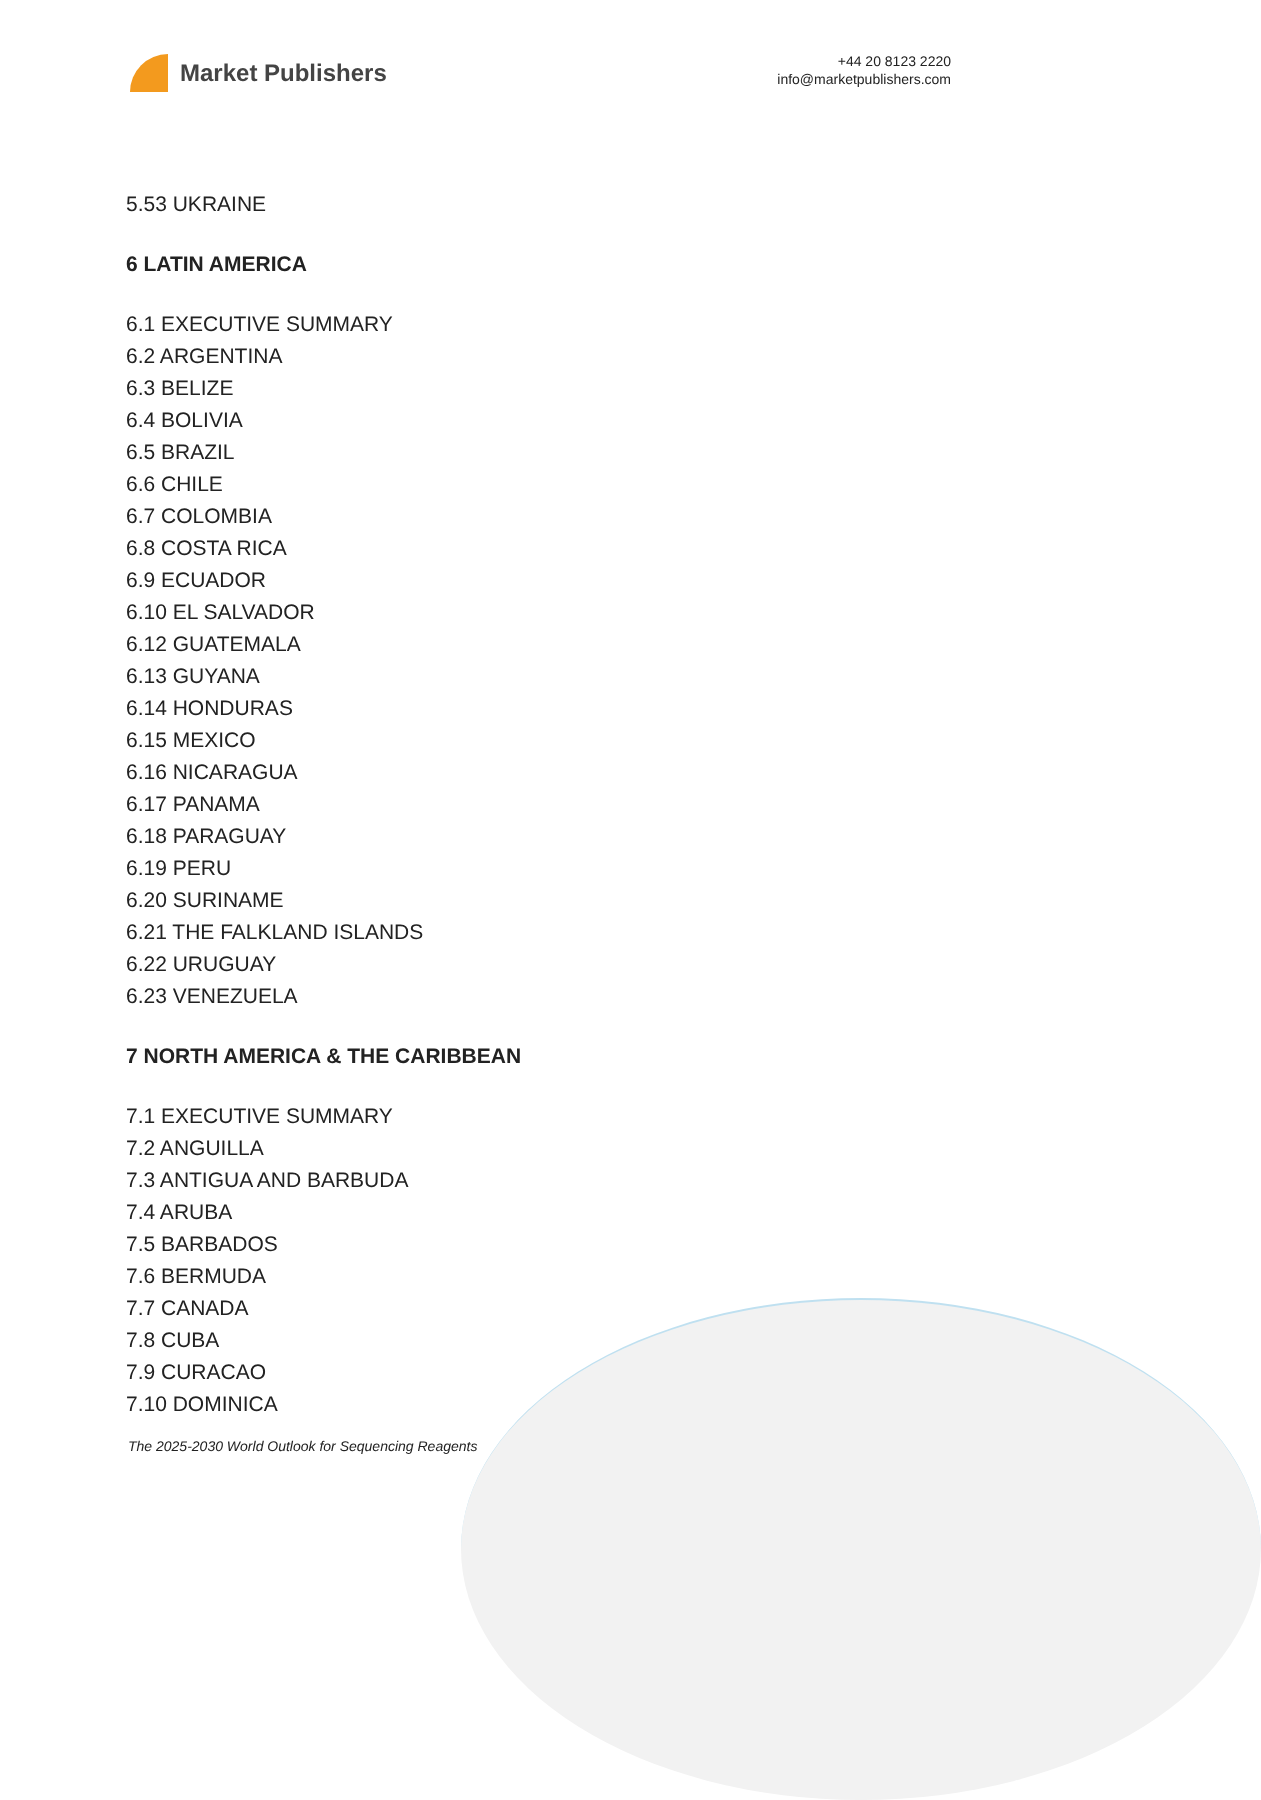Market Publishers
+44 20 8123 2220
info@marketpublishers.com
5.53 UKRAINE
6 LATIN AMERICA
6.1 EXECUTIVE SUMMARY
6.2 ARGENTINA
6.3 BELIZE
6.4 BOLIVIA
6.5 BRAZIL
6.6 CHILE
6.7 COLOMBIA
6.8 COSTA RICA
6.9 ECUADOR
6.10 EL SALVADOR
6.12 GUATEMALA
6.13 GUYANA
6.14 HONDURAS
6.15 MEXICO
6.16 NICARAGUA
6.17 PANAMA
6.18 PARAGUAY
6.19 PERU
6.20 SURINAME
6.21 THE FALKLAND ISLANDS
6.22 URUGUAY
6.23 VENEZUELA
7 NORTH AMERICA & THE CARIBBEAN
7.1 EXECUTIVE SUMMARY
7.2 ANGUILLA
7.3 ANTIGUA AND BARBUDA
7.4 ARUBA
7.5 BARBADOS
7.6 BERMUDA
7.7 CANADA
7.8 CUBA
7.9 CURACAO
7.10 DOMINICA
The 2025-2030 World Outlook for Sequencing Reagents